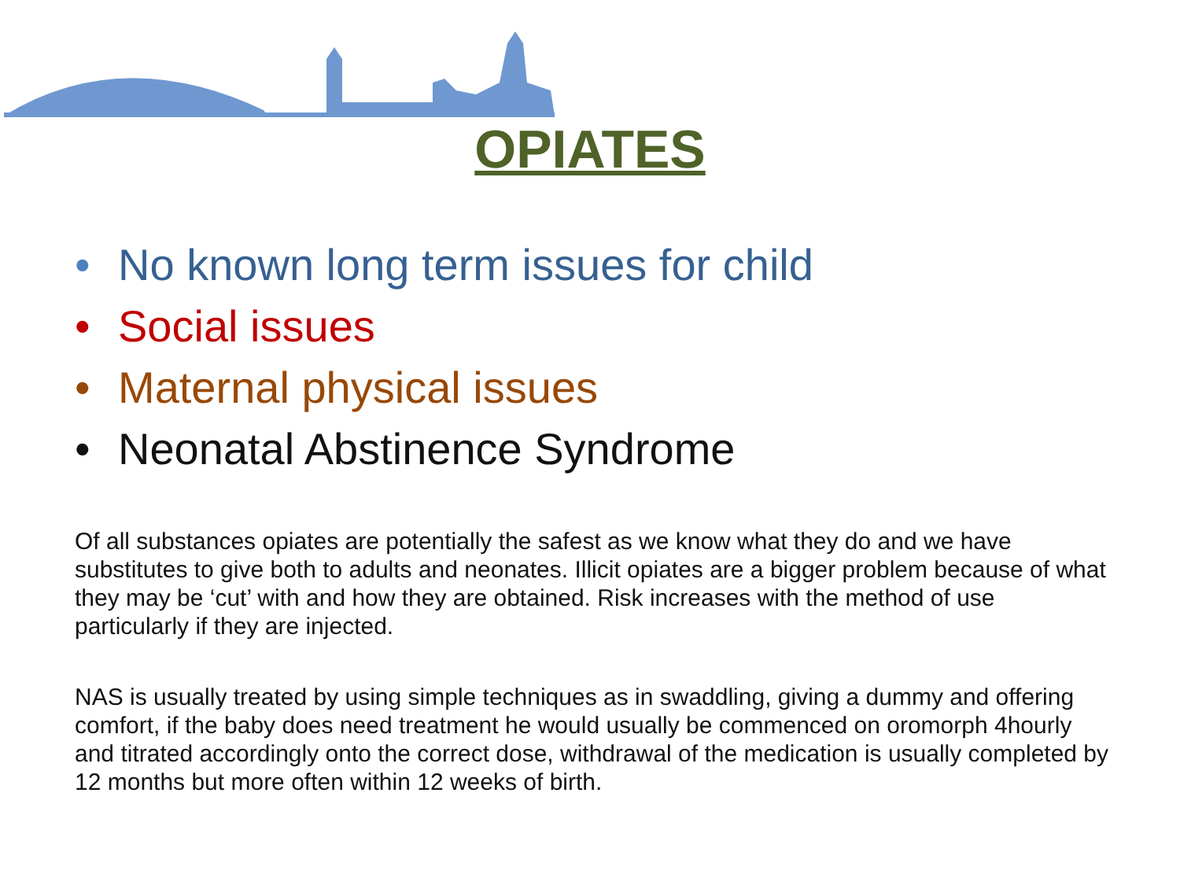OPIATES
• No known long term issues for child
• Social issues
• Maternal physical issues
• Neonatal Abstinence Syndrome
Of all substances opiates are potentially the safest as we know what they do and we have substitutes to give both to adults and neonates. Illicit opiates are a bigger problem because of what they may be ‘cut’ with and how they are obtained. Risk increases with the method of use particularly if they are injected.
NAS is usually treated by using simple techniques as in swaddling, giving a dummy and offering comfort, if the baby does need treatment he would usually be commenced on oromorph 4hourly and titrated accordingly onto the correct dose, withdrawal of the medication is usually completed by 12 months but more often within 12 weeks of birth.